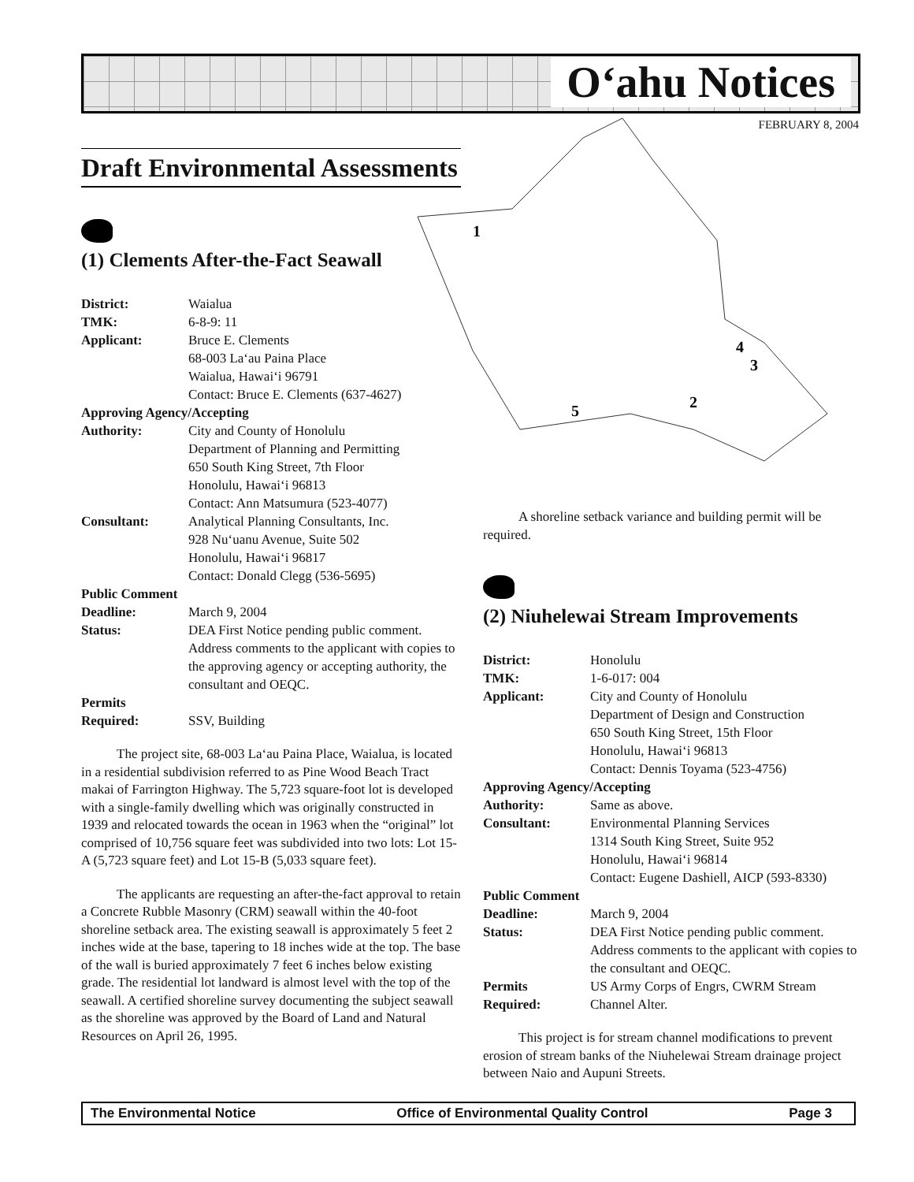O‘ahu Notices
FEBRUARY 8, 2004
1
2
3
4
5
Draft Environmental Assessments
(1) Clements After-the-Fact Seawall
| District: | Waialua |
| TMK: | 6-8-9: 11 |
| Applicant: | Bruce E. Clements 68-003 La‘au Paina Place Waialua, Hawai‘i 96791 Contact: Bruce E. Clements (637-4627) |
| Approving Agency/Accepting | |
| Authority: | City and County of Honolulu Department of Planning and Permitting 650 South King Street, 7th Floor Honolulu, Hawai‘i 96813 Contact: Ann Matsumura (523-4077) |
| Consultant: | Analytical Planning Consultants, Inc. 928 Nu‘uanu Avenue, Suite 502 Honolulu, Hawai‘i 96817 Contact: Donald Clegg (536-5695) |
| Public Comment | |
| Deadline: | March 9, 2004 |
| Status: | DEA First Notice pending public comment. Address comments to the applicant with copies to the approving agency or accepting authority, the consultant and OEQC. |
| Permits Required: | SSV, Building |
The project site, 68-003 La‘au Paina Place, Waialua, is located in a residential subdivision referred to as Pine Wood Beach Tract makai of Farrington Highway. The 5,723 square-foot lot is developed with a single-family dwelling which was originally constructed in 1939 and relocated towards the ocean in 1963 when the “original” lot comprised of 10,756 square feet was subdivided into two lots: Lot 15-A (5,723 square feet) and Lot 15-B (5,033 square feet).
The applicants are requesting an after-the-fact approval to retain a Concrete Rubble Masonry (CRM) seawall within the 40-foot shoreline setback area. The existing seawall is approximately 5 feet 2 inches wide at the base, tapering to 18 inches wide at the top. The base of the wall is buried approximately 7 feet 6 inches below existing grade. The residential lot landward is almost level with the top of the seawall. A certified shoreline survey documenting the subject seawall as the shoreline was approved by the Board of Land and Natural Resources on April 26, 1995.
A shoreline setback variance and building permit will be required.
(2) Niuhelewai Stream Improvements
| District: | Honolulu |
| TMK: | 1-6-017: 004 |
| Applicant: | City and County of Honolulu Department of Design and Construction 650 South King Street, 15th Floor Honolulu, Hawai‘i 96813 Contact: Dennis Toyama (523-4756) |
| Approving Agency/Accepting | |
| Authority: | Same as above. |
| Consultant: | Environmental Planning Services 1314 South King Street, Suite 952 Honolulu, Hawai‘i 96814 Contact: Eugene Dashiell, AICP (593-8330) |
| Public Comment | |
| Deadline: | March 9, 2004 |
| Status: | DEA First Notice pending public comment. Address comments to the applicant with copies to the consultant and OEQC. |
| Permits Required: | US Army Corps of Engrs, CWRM Stream Channel Alter. |
This project is for stream channel modifications to prevent erosion of stream banks of the Niuhelewai Stream drainage project between Naio and Aupuni Streets.
The Environmental Notice Office of Environmental Quality Control Page 3